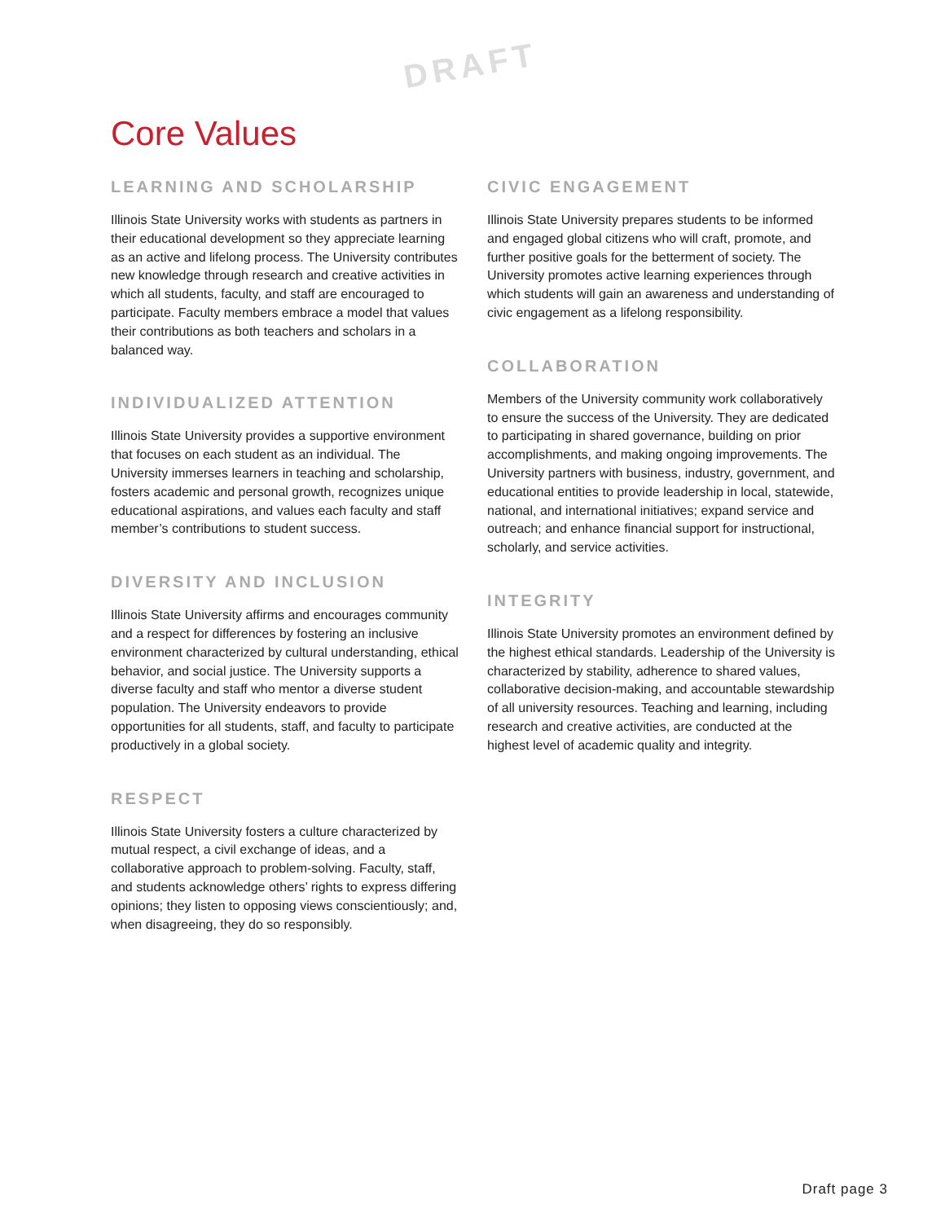DRAFT
Core Values
LEARNING AND SCHOLARSHIP
Illinois State University works with students as partners in their educational development so they appreciate learning as an active and lifelong process. The University contributes new knowledge through research and creative activities in which all students, faculty, and staff are encouraged to participate. Faculty members embrace a model that values their contributions as both teachers and scholars in a balanced way.
INDIVIDUALIZED ATTENTION
Illinois State University provides a supportive environment that focuses on each student as an individual. The University immerses learners in teaching and scholarship, fosters academic and personal growth, recognizes unique educational aspirations, and values each faculty and staff member’s contributions to student success.
DIVERSITY AND INCLUSION
Illinois State University affirms and encourages community and a respect for differences by fostering an inclusive environment characterized by cultural understanding, ethical behavior, and social justice. The University supports a diverse faculty and staff who mentor a diverse student population. The University endeavors to provide opportunities for all students, staff, and faculty to participate productively in a global society.
RESPECT
Illinois State University fosters a culture characterized by mutual respect, a civil exchange of ideas, and a collaborative approach to problem-solving. Faculty, staff, and students acknowledge others’ rights to express differing opinions; they listen to opposing views conscientiously; and, when disagreeing, they do so responsibly.
CIVIC ENGAGEMENT
Illinois State University prepares students to be informed and engaged global citizens who will craft, promote, and further positive goals for the betterment of society. The University promotes active learning experiences through which students will gain an awareness and understanding of civic engagement as a lifelong responsibility.
COLLABORATION
Members of the University community work collaboratively to ensure the success of the University. They are dedicated to participating in shared governance, building on prior accomplishments, and making ongoing improvements. The University partners with business, industry, government, and educational entities to provide leadership in local, statewide, national, and international initiatives; expand service and outreach; and enhance financial support for instructional, scholarly, and service activities.
INTEGRITY
Illinois State University promotes an environment defined by the highest ethical standards. Leadership of the University is characterized by stability, adherence to shared values, collaborative decision-making, and accountable stewardship of all university resources. Teaching and learning, including research and creative activities, are conducted at the highest level of academic quality and integrity.
Draft page 3